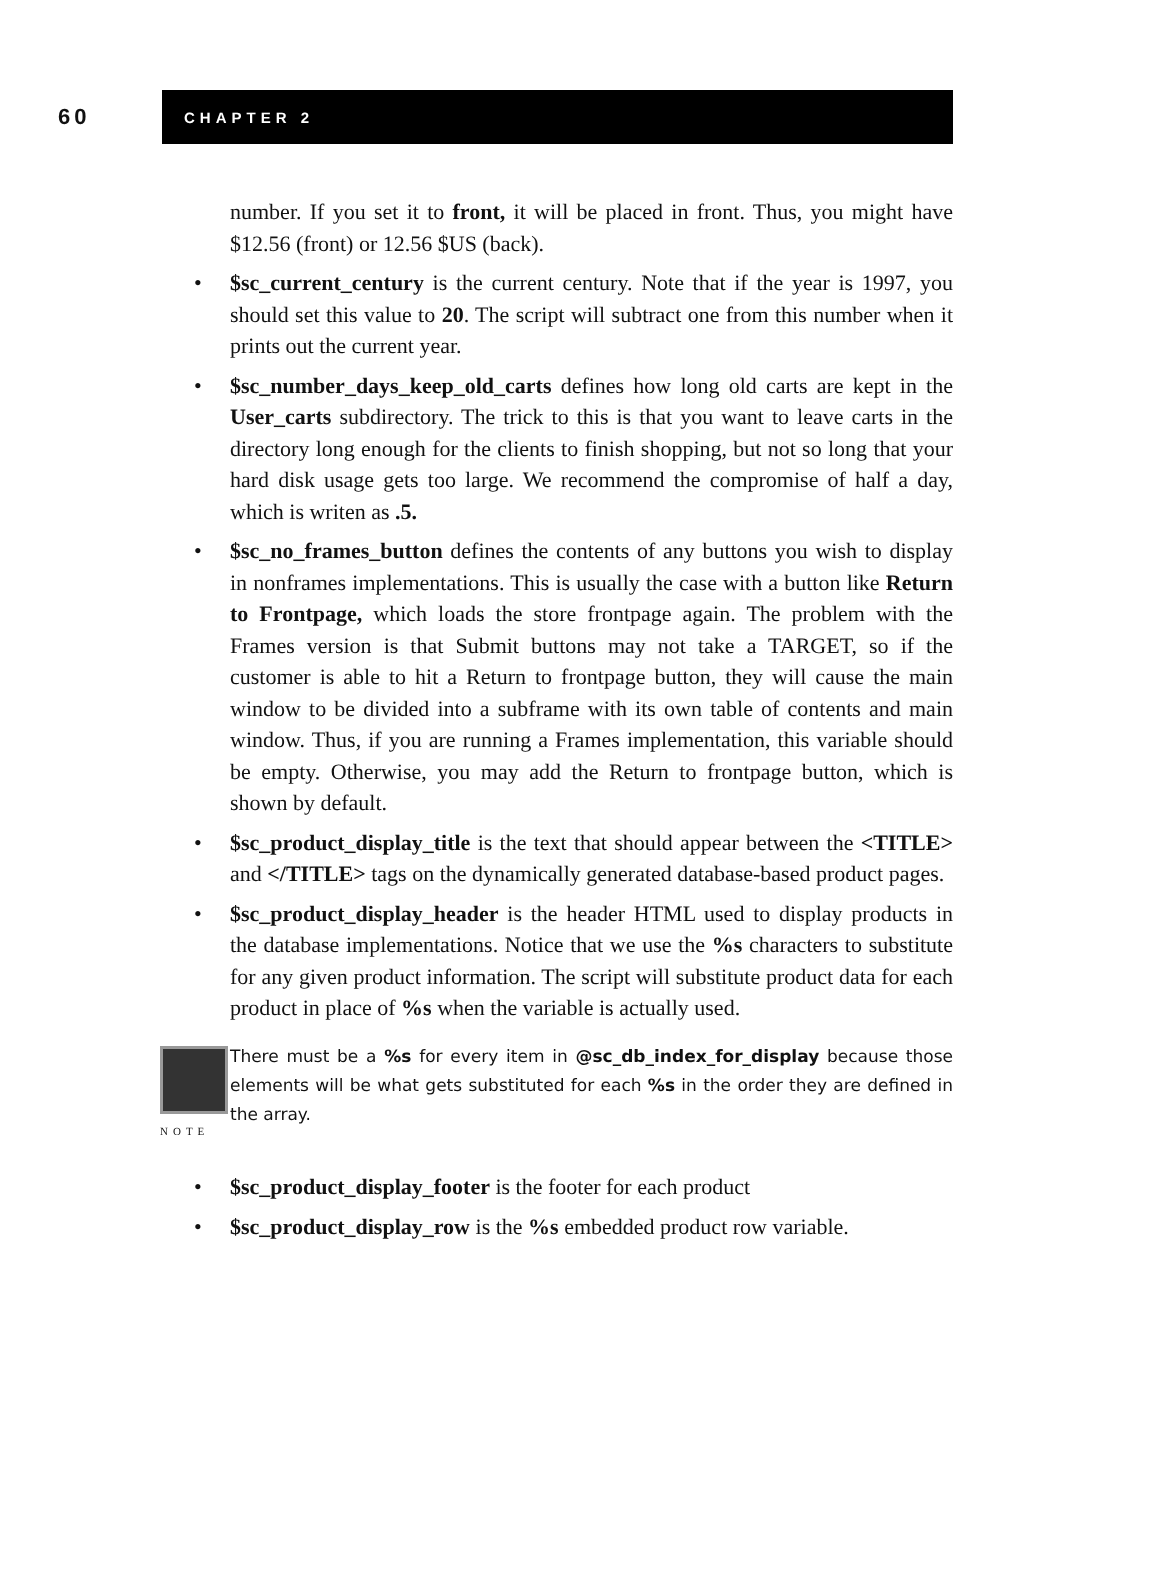60
CHAPTER 2
number. If you set it to front, it will be placed in front. Thus, you might have $12.56 (front) or 12.56 $US (back).
• $sc_current_century is the current century. Note that if the year is 1997, you should set this value to 20. The script will subtract one from this number when it prints out the current year.
• $sc_number_days_keep_old_carts defines how long old carts are kept in the User_carts subdirectory. The trick to this is that you want to leave carts in the directory long enough for the clients to finish shopping, but not so long that your hard disk usage gets too large. We recommend the compromise of half a day, which is writen as .5.
• $sc_no_frames_button defines the contents of any buttons you wish to display in nonframes implementations. This is usually the case with a button like Return to Frontpage, which loads the store frontpage again. The problem with the Frames version is that Submit buttons may not take a TARGET, so if the customer is able to hit a Return to frontpage button, they will cause the main window to be divided into a subframe with its own table of contents and main window. Thus, if you are running a Frames implementation, this variable should be empty. Otherwise, you may add the Return to frontpage button, which is shown by default.
• $sc_product_display_title is the text that should appear between the <TITLE> and </TITLE> tags on the dynamically generated database-based product pages.
• $sc_product_display_header is the header HTML used to display products in the database implementations. Notice that we use the %s characters to substitute for any given product information. The script will substitute product data for each product in place of %s when the variable is actually used.
NOTE
There must be a %s for every item in @sc_db_index_for_display because those elements will be what gets substituted for each %s in the order they are defined in the array.
• $sc_product_display_footer is the footer for each product
• $sc_product_display_row is the %s embedded product row variable.